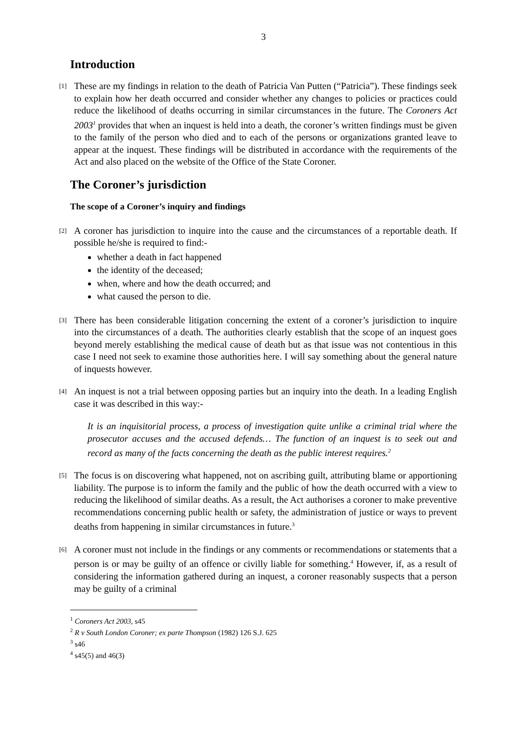3
Introduction
[1]
These are my findings in relation to the death of Patricia Van Putten (“Patricia”). These findings seek to explain how her death occurred and consider whether any changes to policies or practices could reduce the likelihood of deaths occurring in similar circumstances in the future. The Coroners Act 2003<sup>1</sup> provides that when an inquest is held into a death, the coroner’s written findings must be given to the family of the person who died and to each of the persons or organizations granted leave to appear at the inquest. These findings will be distributed in accordance with the requirements of the Act and also placed on the website of the Office of the State Coroner.
The Coroner’s jurisdiction
The scope of a Coroner’s inquiry and findings
[2]
A coroner has jurisdiction to inquire into the cause and the circumstances of a reportable death. If possible he/she is required to find:-
whether a death in fact happened
the identity of the deceased;
when, where and how the death occurred; and
what caused the person to die.
[3]
There has been considerable litigation concerning the extent of a coroner’s jurisdiction to inquire into the circumstances of a death. The authorities clearly establish that the scope of an inquest goes beyond merely establishing the medical cause of death but as that issue was not contentious in this case I need not seek to examine those authorities here. I will say something about the general nature of inquests however.
[4]
An inquest is not a trial between opposing parties but an inquiry into the death. In a leading English case it was described in this way:-
It is an inquisitorial process, a process of investigation quite unlike a criminal trial where the prosecutor accuses and the accused defends… The function of an inquest is to seek out and record as many of the facts concerning the death as the public interest requires.<sup>2</sup>
[5]
The focus is on discovering what happened, not on ascribing guilt, attributing blame or apportioning liability. The purpose is to inform the family and the public of how the death occurred with a view to reducing the likelihood of similar deaths. As a result, the Act authorises a coroner to make preventive recommendations concerning public health or safety, the administration of justice or ways to prevent deaths from happening in similar circumstances in future.<sup>3</sup>
[6]
A coroner must not include in the findings or any comments or recommendations or statements that a person is or may be guilty of an offence or civilly liable for something.<sup>4</sup> However, if, as a result of considering the information gathered during an inquest, a coroner reasonably suspects that a person may be guilty of a criminal
<sup>1</sup> Coroners Act 2003, s45
<sup>2</sup> R v South London Coroner; ex parte Thompson (1982) 126 S.J. 625
<sup>3</sup> s46
<sup>4</sup> s45(5) and 46(3)